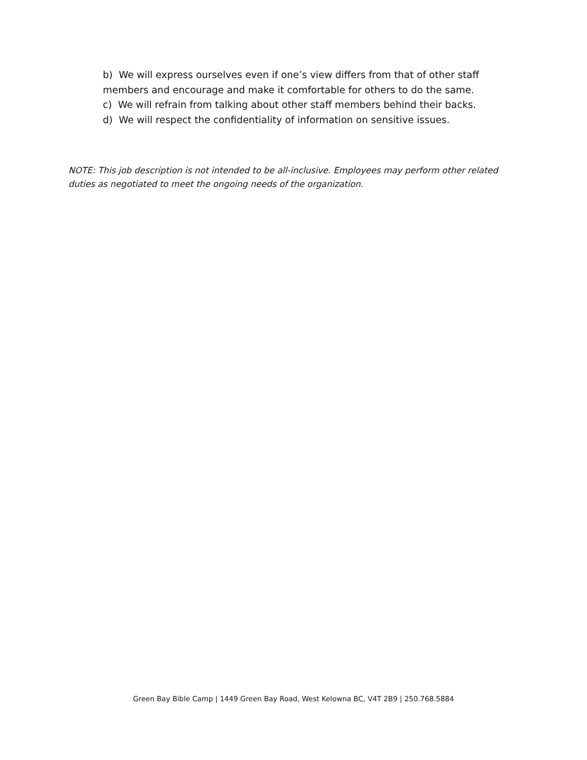b) We will express ourselves even if one’s view differs from that of other staff members and encourage and make it comfortable for others to do the same.
c) We will refrain from talking about other staff members behind their backs.
d) We will respect the confidentiality of information on sensitive issues.
NOTE: This job description is not intended to be all-inclusive. Employees may perform other related duties as negotiated to meet the ongoing needs of the organization.
Green Bay Bible Camp | 1449 Green Bay Road, West Kelowna BC, V4T 2B9 | 250.768.5884